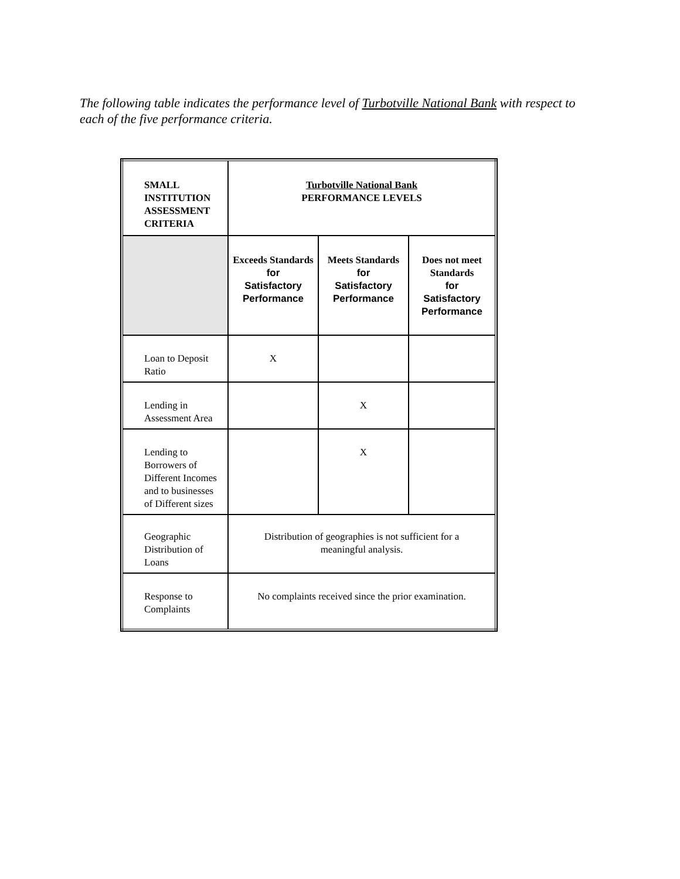The following table indicates the performance level of Turbotville National Bank with respect to each of the five performance criteria.
| SMALL INSTITUTION ASSESSMENT CRITERIA | Turbotville National Bank PERFORMANCE LEVELS | | |
| | Exceeds Standards for Satisfactory Performance | Meets Standards for Satisfactory Performance | Does not meet Standards for Satisfactory Performance |
| Loan to Deposit Ratio | X | | |
| Lending in Assessment Area | | X | |
| Lending to Borrowers of Different Incomes and to businesses of Different sizes | | X | |
| Geographic Distribution of Loans | Distribution of geographies is not sufficient for a meaningful analysis. | | |
| Response to Complaints | No complaints received since the prior examination. | | |